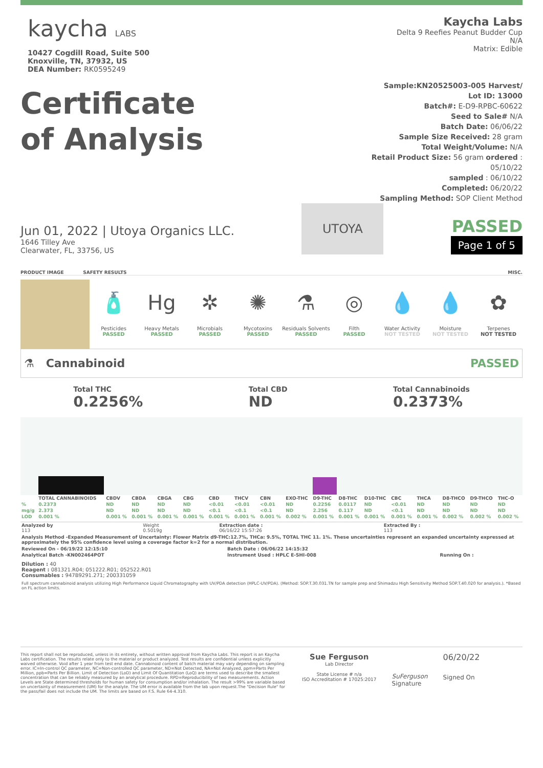kaycha LABS
10427 Cogdill Road, Suite 500
Knoxville, TN, 37932, US
DEA Number: RK0595249
Kaycha Labs
Delta 9 Reefies Peanut Budder Cup
N/A
Matrix: Edible
Certificate
of Analysis
Sample:KN20525003-005 Harvest/
Lot ID: 13000
Batch#: E-D9-RPBC-60622
Seed to Sale# N/A
Batch Date: 06/06/22
Sample Size Received: 28 gram
Total Weight/Volume: N/A
Retail Product Size: 56 gram ordered :
05/10/22
sampled : 06/10/22
Completed: 06/20/22
Sampling Method: SOP Client Method
Jun 01, 2022 | Utoya Organics LLC.
1646 Tilley Ave
Clearwater, FL, 33756, US
UTOYA
PASSED
Page 1 of 5
PRODUCT IMAGE SAFETY RESULTS MISC.
🧴
Pesticides
PASSED
Hg
Heavy Metals
PASSED
✲
Microbials
PASSED
✺
Mycotoxins
PASSED
⚗
Residuals Solvents
PASSED
◎
Filth
PASSED
💧
Water Activity
NOT TESTED
💧
Moisture
NOT TESTED
✿
Terpenes
NOT TESTED
⚗ Cannabinoid PASSED
Total THC
0.2256%
Total CBD
ND
Total Cannabinoids
0.2373%
| | TOTAL CANNABINOIDS | CBDV | CBDA | CBGA | CBG | CBD | THCV | CBN | EXO-THC | D9-THC | D8-THC | D10-THC | CBC | THCA | D8-THCO | D9-THCO | THC-O |
| --- | --- | --- | --- | --- | --- | --- | --- | --- | --- | --- | --- | --- | --- | --- | --- | --- | --- |
| % | 0.2373 | ND | ND | ND | ND | <0.01 | <0.01 | <0.01 | ND | 0.2256 | 0.0117 | ND | <0.01 | ND | ND | ND | ND |
| mg/g | 2.373 | ND | ND | ND | ND | <0.1 | <0.1 | <0.1 | ND | 2.256 | 0.117 | ND | <0.1 | ND | ND | ND | ND |
| LOD | 0.001 % | 0.001 % | 0.001 % | 0.001 % | 0.001 % | 0.001 % | 0.001 % | 0.001 % | 0.002 % | 0.001 % | 0.001 % | 0.001 % | 0.001 % | 0.001 % | 0.002 % | 0.002 % | 0.002 % |
| Analyzed by 113 | Weight 0.5019g | Extraction date : 06/16/22 15:57:26 | Extracted By : 113 |
Analysis Method -Expanded Measurement of Uncertainty: Flower Matrix d9-THC:12.7%, THCa: 9.5%, TOTAL THC 11. 1%. These uncertainties represent an expanded uncertainty expressed at approximately the 95% confidence level using a coverage factor k=2 for a normal distribution.
| Reviewed On - 06/19/22 12:15:10 | Batch Date : 06/06/22 14:15:32 | |
| Analytical Batch -KN002464POT | Instrument Used : HPLC E-SHI-008 | Running On : |
Dilution : 40
Reagent : 081321.R04; 051222.R01; 052522.R01
Consumables : 947B9291.271; 200331059
Full spectrum cannabinoid analysis utilizing High Performance Liquid Chromatography with UV/PDA detection (HPLC-UV/PDA). (Method: SOP.T.30.031.TN for sample prep and Shimadzu High Sensitivity Method SOP.T.40.020 for analysis.). *Based on FL action limits.
This report shall not be reproduced, unless in its entirety, without written approval from Kaycha Labs. This report is an Kaycha Labs certification. The results relate only to the material or product analyzed. Test results are confidential unless explicitly waived otherwise. Void after 1 year from test end date. Cannabinoid content of batch material may vary depending on sampling error. IC=In-control QC parameter, NC=Non-controlled QC parameter, ND=Not Detected, NA=Not Analyzed, ppm=Parts Per Million, ppb=Parts Per Billion. Limit of Detection (LoD) and Limit Of Quantitation (LoQ) are terms used to describe the smallest concentration that can be reliably measured by an analytical procedure. RPD=Reproducibility of two measurements. Action Levels are State determined thresholds for human safety for consumption and/or inhalation. The result >99% are variable based on uncertainty of measurement (UM) for the analyte. The UM error is available from the lab upon request.The "Decision Rule" for the pass/fail does not include the UM. The limits are based on F.S. Rule 64-4.310.
Sue Ferguson
Lab Director
State License # n/a
ISO Accreditation # 17025:2017
SuFerguson
Signature
06/20/22
Signed On